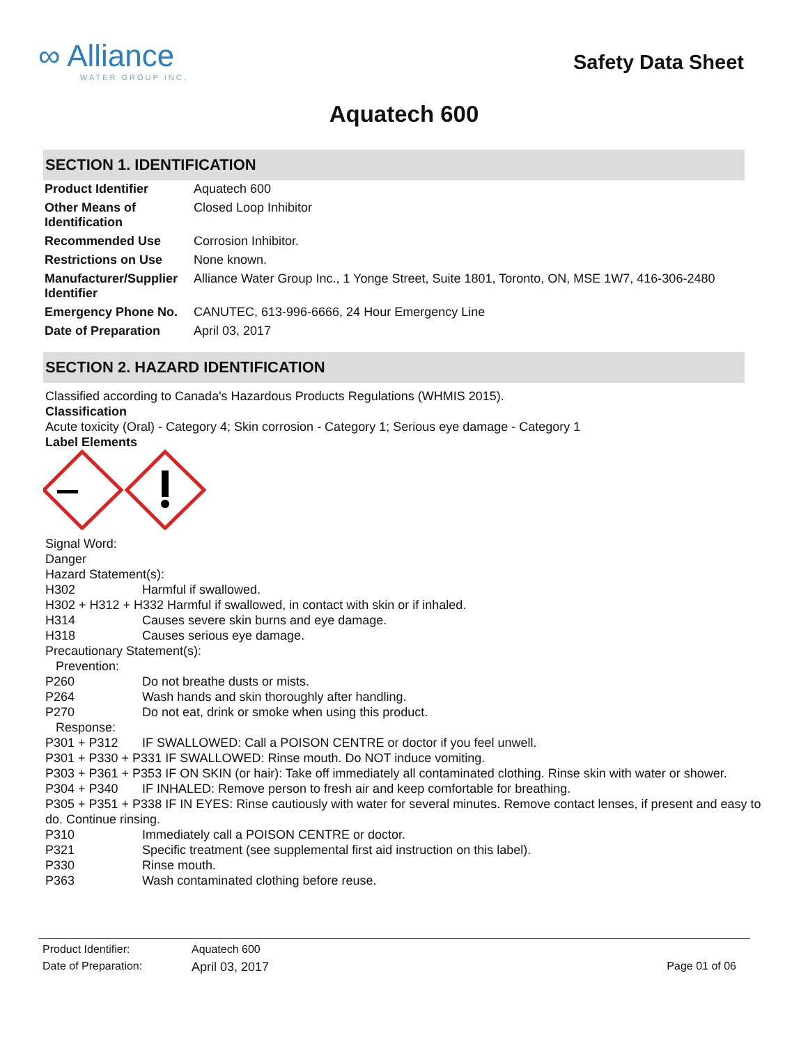∞ Alliance
WATER GROUP INC.
Safety Data Sheet
Aquatech 600
SECTION 1. IDENTIFICATION
| Product Identifier | Aquatech 600 |
| Other Means of Identification | Closed Loop Inhibitor |
| Recommended Use | Corrosion Inhibitor. |
| Restrictions on Use | None known. |
| Manufacturer/Supplier Identifier | Alliance Water Group Inc., 1 Yonge Street, Suite 1801, Toronto, ON, MSE 1W7, 416-306-2480 |
| Emergency Phone No. | CANUTEC, 613-996-6666, 24 Hour Emergency Line |
| Date of Preparation | April 03, 2017 |
SECTION 2. HAZARD IDENTIFICATION
Classified according to Canada's Hazardous Products Regulations (WHMIS 2015).
Classification
Acute toxicity (Oral) - Category 4; Skin corrosion - Category 1; Serious eye damage - Category 1
Label Elements
Signal Word:
Danger
Hazard Statement(s):
H302 Harmful if swallowed.
H302 + H312 + H332 Harmful if swallowed, in contact with skin or if inhaled.
H314 Causes severe skin burns and eye damage.
H318 Causes serious eye damage.
Precautionary Statement(s):
Prevention:
P260 Do not breathe dusts or mists.
P264 Wash hands and skin thoroughly after handling.
P270 Do not eat, drink or smoke when using this product.
Response:
P301 + P312 IF SWALLOWED: Call a POISON CENTRE or doctor if you feel unwell.
P301 + P330 + P331 IF SWALLOWED: Rinse mouth. Do NOT induce vomiting.
P303 + P361 + P353 IF ON SKIN (or hair): Take off immediately all contaminated clothing. Rinse skin with water or shower.
P304 + P340 IF INHALED: Remove person to fresh air and keep comfortable for breathing.
P305 + P351 + P338 IF IN EYES: Rinse cautiously with water for several minutes. Remove contact lenses, if present and easy to do. Continue rinsing.
P310 Immediately call a POISON CENTRE or doctor.
P321 Specific treatment (see supplemental first aid instruction on this label).
P330 Rinse mouth.
P363 Wash contaminated clothing before reuse.
| Product Identifier: | Aquatech 600 | |
| Date of Preparation: | April 03, 2017 | Page 01 of 06 |